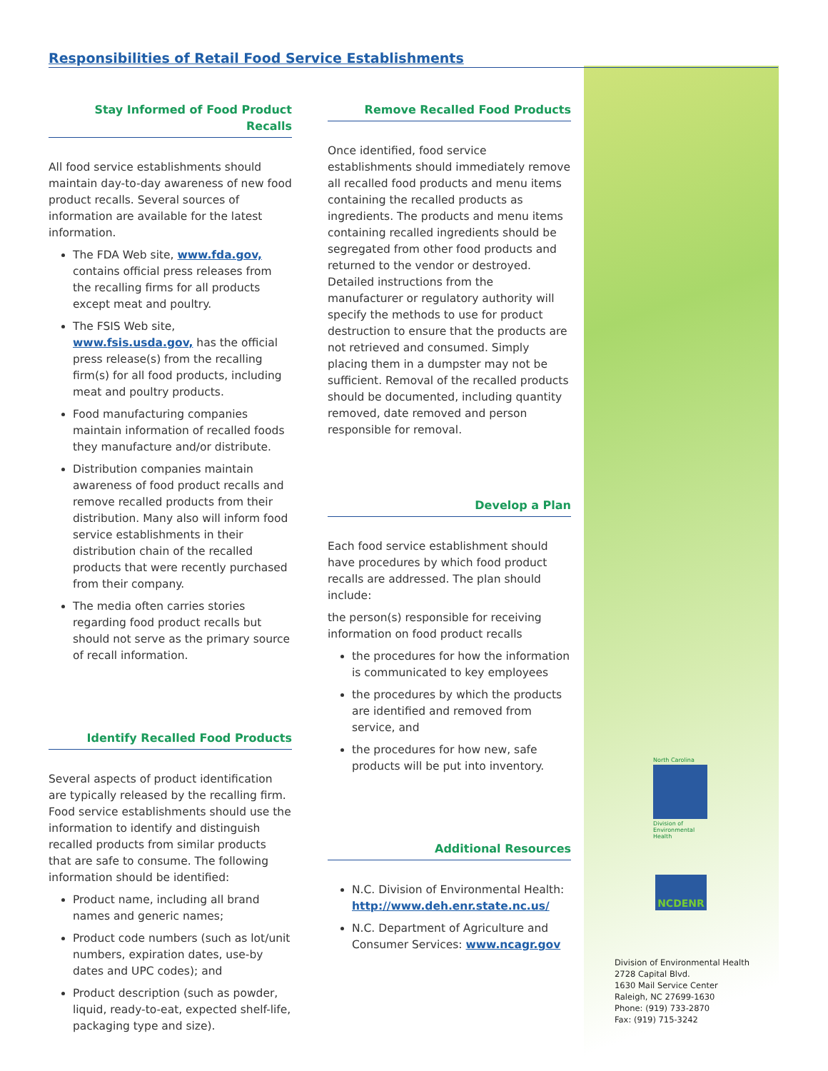Responsibilities of Retail Food Service Establishments
Stay Informed of Food Product Recalls
All food service establishments should maintain day-to-day awareness of new food product recalls. Several sources of information are available for the latest information.
The FDA Web site, www.fda.gov, contains official press releases from the recalling firms for all products except meat and poultry.
The FSIS Web site, www.fsis.usda.gov, has the official press release(s) from the recalling firm(s) for all food products, including meat and poultry products.
Food manufacturing companies maintain information of recalled foods they manufacture and/or distribute.
Distribution companies maintain awareness of food product recalls and remove recalled products from their distribution. Many also will inform food service establishments in their distribution chain of the recalled products that were recently purchased from their company.
The media often carries stories regarding food product recalls but should not serve as the primary source of recall information.
Identify Recalled Food Products
Several aspects of product identification are typically released by the recalling firm. Food service establishments should use the information to identify and distinguish recalled products from similar products that are safe to consume. The following information should be identified:
Product name, including all brand names and generic names;
Product code numbers (such as lot/unit numbers, expiration dates, use-by dates and UPC codes); and
Product description (such as powder, liquid, ready-to-eat, expected shelf-life, packaging type and size).
Remove Recalled Food Products
Once identified, food service establishments should immediately remove all recalled food products and menu items containing the recalled products as ingredients. The products and menu items containing recalled ingredients should be segregated from other food products and returned to the vendor or destroyed. Detailed instructions from the manufacturer or regulatory authority will specify the methods to use for product destruction to ensure that the products are not retrieved and consumed. Simply placing them in a dumpster may not be sufficient. Removal of the recalled products should be documented, including quantity removed, date removed and person responsible for removal.
Develop a Plan
Each food service establishment should have procedures by which food product recalls are addressed. The plan should include:
the person(s) responsible for receiving information on food product recalls
the procedures for how the information is communicated to key employees
the procedures by which the products are identified and removed from service, and
the procedures for how new, safe products will be put into inventory.
Additional Resources
N.C. Division of Environmental Health: http://www.deh.enr.state.nc.us/
N.C. Department of Agriculture and Consumer Services: www.ncagr.gov
North Carolina
Division of Environmental Health
NCDENR
Division of Environmental Health
2728 Capital Blvd.
1630 Mail Service Center
Raleigh, NC 27699-1630
Phone: (919) 733-2870
Fax: (919) 715-3242